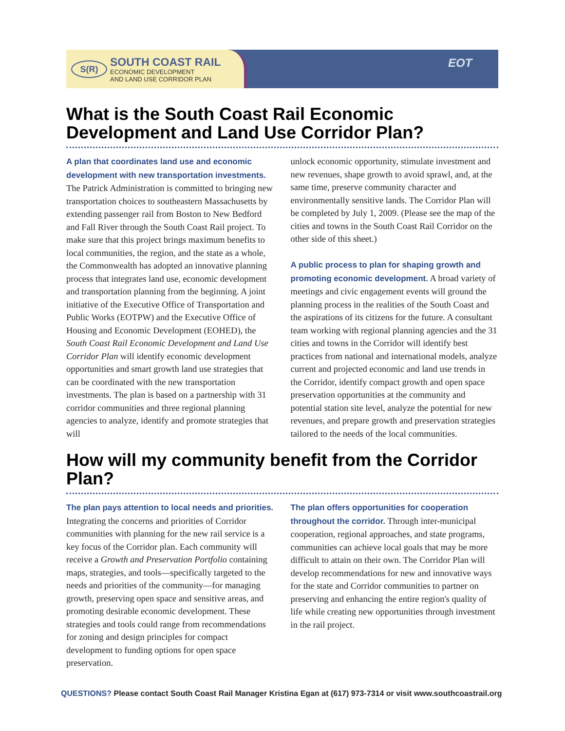S(R) SOUTH COAST RAIL
ECONOMIC DEVELOPMENT
AND LAND USE CORRIDOR PLAN
EOT
What is the South Coast Rail Economic Development and Land Use Corridor Plan?
A plan that coordinates land use and economic development with new transportation investments. The Patrick Administration is committed to bringing new transportation choices to southeastern Massachusetts by extending passenger rail from Boston to New Bedford and Fall River through the South Coast Rail project. To make sure that this project brings maximum benefits to local communities, the region, and the state as a whole, the Commonwealth has adopted an innovative planning process that integrates land use, economic development and transportation planning from the beginning. A joint initiative of the Executive Office of Transportation and Public Works (EOTPW) and the Executive Office of Housing and Economic Development (EOHED), the South Coast Rail Economic Development and Land Use Corridor Plan will identify economic development opportunities and smart growth land use strategies that can be coordinated with the new transportation investments. The plan is based on a partnership with 31 corridor communities and three regional planning agencies to analyze, identify and promote strategies that will
unlock economic opportunity, stimulate investment and new revenues, shape growth to avoid sprawl, and, at the same time, preserve community character and environmentally sensitive lands. The Corridor Plan will be completed by July 1, 2009. (Please see the map of the cities and towns in the South Coast Rail Corridor on the other side of this sheet.)
A public process to plan for shaping growth and promoting economic development. A broad variety of meetings and civic engagement events will ground the planning process in the realities of the South Coast and the aspirations of its citizens for the future. A consultant team working with regional planning agencies and the 31 cities and towns in the Corridor will identify best practices from national and international models, analyze current and projected economic and land use trends in the Corridor, identify compact growth and open space preservation opportunities at the community and potential station site level, analyze the potential for new revenues, and prepare growth and preservation strategies tailored to the needs of the local communities.
How will my community benefit from the Corridor Plan?
The plan pays attention to local needs and priorities. Integrating the concerns and priorities of Corridor communities with planning for the new rail service is a key focus of the Corridor plan. Each community will receive a Growth and Preservation Portfolio containing maps, strategies, and tools—specifically targeted to the needs and priorities of the community—for managing growth, preserving open space and sensitive areas, and promoting desirable economic development. These strategies and tools could range from recommendations for zoning and design principles for compact development to funding options for open space preservation.
The plan offers opportunities for cooperation throughout the corridor. Through inter-municipal cooperation, regional approaches, and state programs, communities can achieve local goals that may be more difficult to attain on their own. The Corridor Plan will develop recommendations for new and innovative ways for the state and Corridor communities to partner on preserving and enhancing the entire region's quality of life while creating new opportunities through investment in the rail project.
QUESTIONS? Please contact South Coast Rail Manager Kristina Egan at (617) 973-7314 or visit www.southcoastrail.org